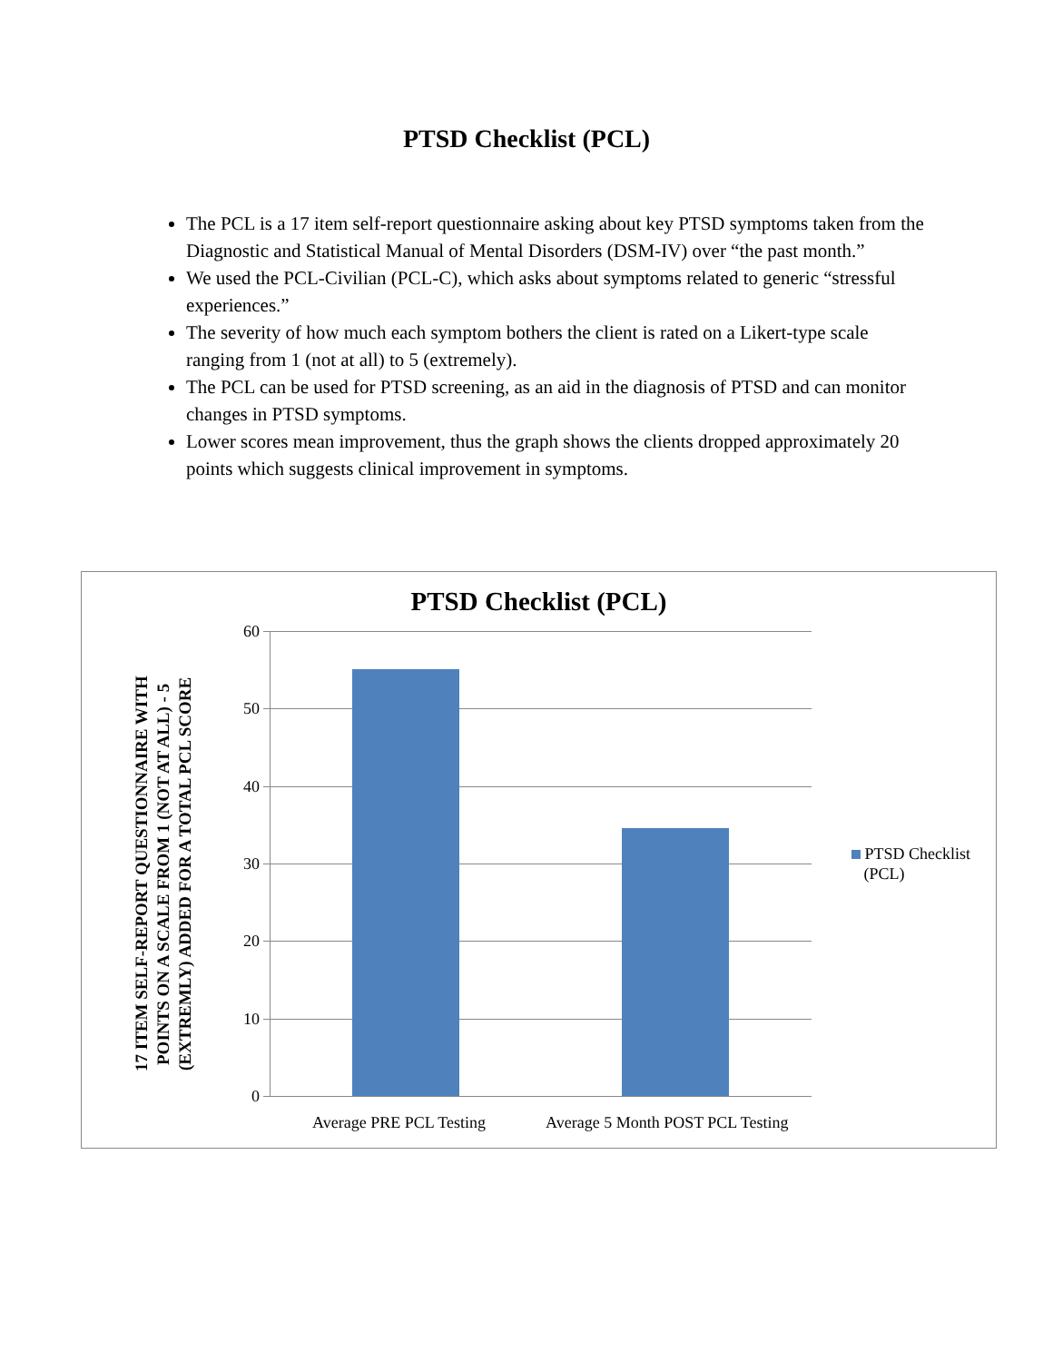PTSD Checklist (PCL)
The PCL is a 17 item self-report questionnaire asking about key PTSD symptoms taken from the Diagnostic and Statistical Manual of Mental Disorders (DSM-IV) over “the past month.”
We used the PCL-Civilian (PCL-C), which asks about symptoms related to generic “stressful experiences.”
The severity of how much each symptom bothers the client is rated on a Likert-type scale ranging from 1 (not at all) to 5 (extremely).
The PCL can be used for PTSD screening, as an aid in the diagnosis of PTSD and can monitor changes in PTSD symptoms.
Lower scores mean improvement, thus the graph shows the clients dropped approximately 20 points which suggests clinical improvement in symptoms.
PTSD Checklist (PCL)
17 ITEM SELF-REPORT QUESTIONNAIRE WITH POINTS ON A SCALE FROM 1 (NOT AT ALL) - 5 (EXTREMLY) ADDED FOR A TOTAL PCL SCORE
60
50
40
30
20
10
0
Average PRE PCL Testing
Average 5 Month POST PCL Testing
PTSD Checklist
(PCL)